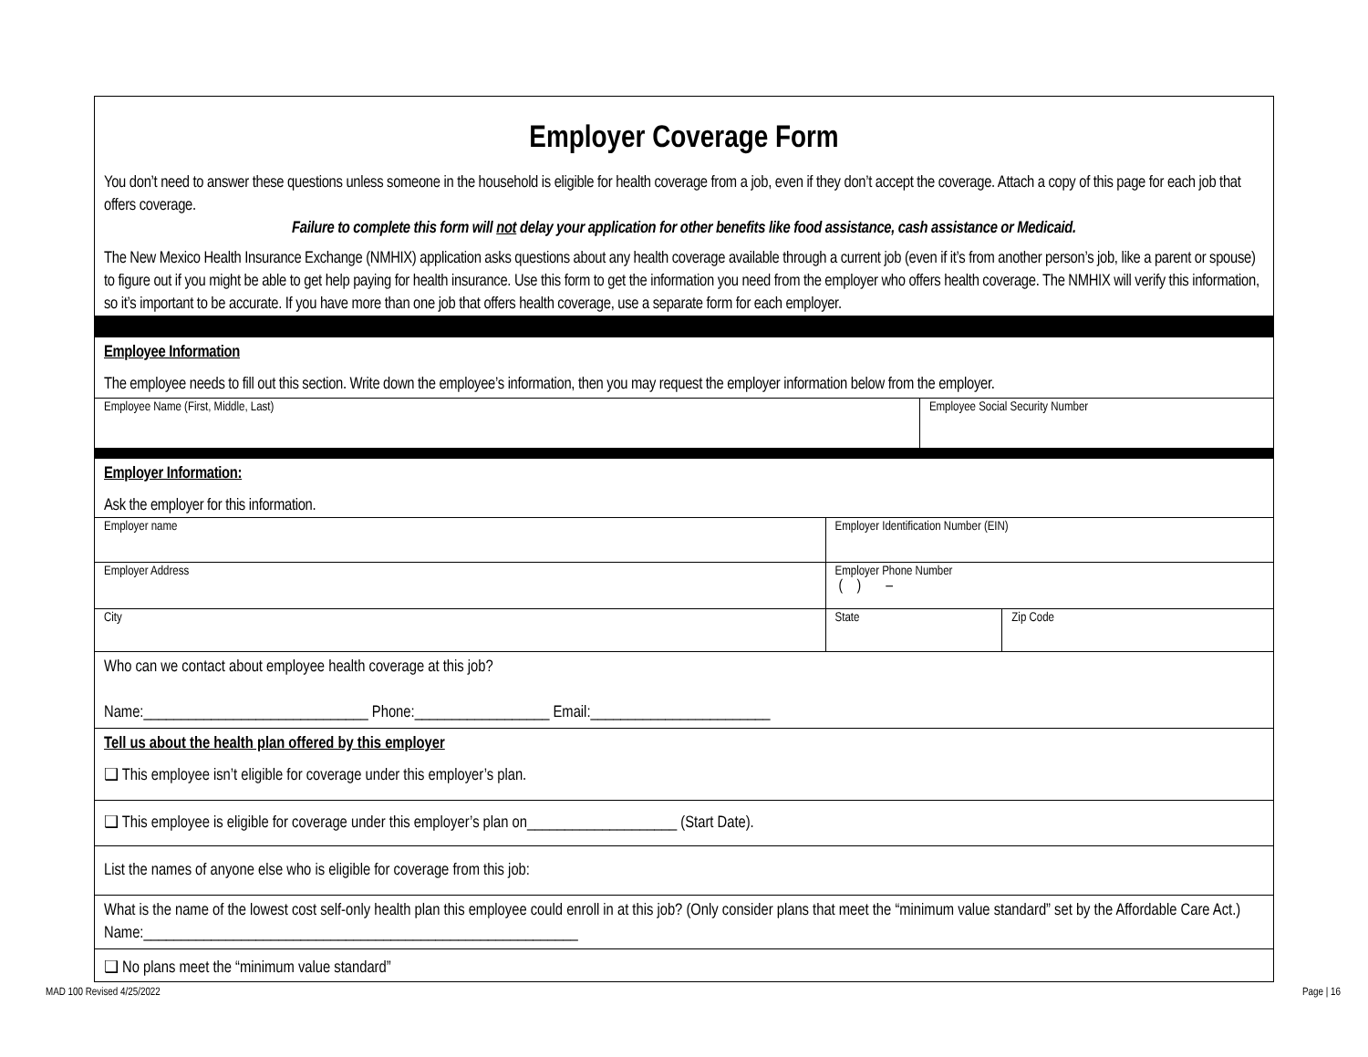Employer Coverage Form
You don’t need to answer these questions unless someone in the household is eligible for health coverage from a job, even if they don’t accept the coverage. Attach a copy of this page for each job that offers coverage.
Failure to complete this form will not delay your application for other benefits like food assistance, cash assistance or Medicaid.
The New Mexico Health Insurance Exchange (NMHIX) application asks questions about any health coverage available through a current job (even if it’s from another person’s job, like a parent or spouse) to figure out if you might be able to get help paying for health insurance. Use this form to get the information you need from the employer who offers health coverage. The NMHIX will verify this information, so it’s important to be accurate. If you have more than one job that offers health coverage, use a separate form for each employer.
Employee Information
The employee needs to fill out this section. Write down the employee’s information, then you may request the employer information below from the employer.
| Employee Name (First, Middle, Last) | Employee Social Security Number |
Employer Information:
Ask the employer for this information.
| Employer name | Employer Identification Number (EIN) | |
| Employer Address | Employer Phone Number ( ) – | |
| City | State | Zip Code |
Who can we contact about employee health coverage at this job?
Name:______________________________ Phone:__________________ Email:________________________
Tell us about the health plan offered by this employer
❑ This employee isn’t eligible for coverage under this employer’s plan.
❑ This employee is eligible for coverage under this employer’s plan on____________________ (Start Date).
List the names of anyone else who is eligible for coverage from this job:
What is the name of the lowest cost self-only health plan this employee could enroll in at this job? (Only consider plans that meet the “minimum value standard” set by the Affordable Care Act.) Name:__________________________________________________________
❑ No plans meet the “minimum value standard”
MAD 100 Revised 4/25/2022 Page | 16